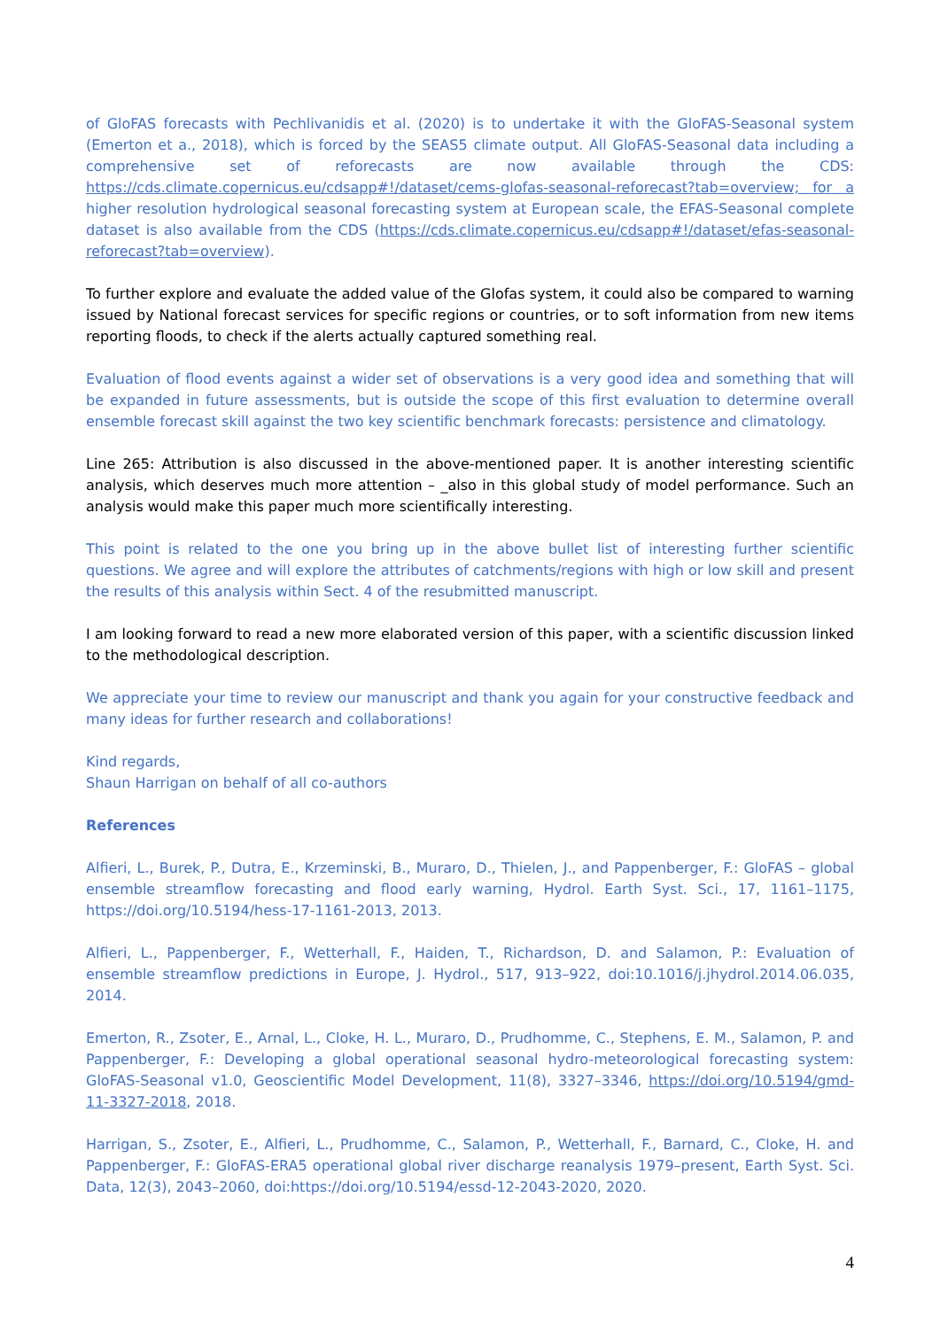of GloFAS forecasts with Pechlivanidis et al. (2020) is to undertake it with the GloFAS-Seasonal system (Emerton et a., 2018), which is forced by the SEAS5 climate output. All GloFAS-Seasonal data including a comprehensive set of reforecasts are now available through the CDS: https://cds.climate.copernicus.eu/cdsapp#!/dataset/cems-glofas-seasonal-reforecast?tab=overview; for a higher resolution hydrological seasonal forecasting system at European scale, the EFAS-Seasonal complete dataset is also available from the CDS (https://cds.climate.copernicus.eu/cdsapp#!/dataset/efas-seasonal-reforecast?tab=overview).
To further explore and evaluate the added value of the Glofas system, it could also be compared to warning issued by National forecast services for specific regions or countries, or to soft information from new items reporting floods, to check if the alerts actually captured something real.
Evaluation of flood events against a wider set of observations is a very good idea and something that will be expanded in future assessments, but is outside the scope of this first evaluation to determine overall ensemble forecast skill against the two key scientific benchmark forecasts: persistence and climatology.
Line 265: Attribution is also discussed in the above-mentioned paper. It is another interesting scientific analysis, which deserves much more attention – _also in this global study of model performance. Such an analysis would make this paper much more scientifically interesting.
This point is related to the one you bring up in the above bullet list of interesting further scientific questions. We agree and will explore the attributes of catchments/regions with high or low skill and present the results of this analysis within Sect. 4 of the resubmitted manuscript.
I am looking forward to read a new more elaborated version of this paper, with a scientific discussion linked to the methodological description.
We appreciate your time to review our manuscript and thank you again for your constructive feedback and many ideas for further research and collaborations!
Kind regards,
Shaun Harrigan on behalf of all co-authors
References
Alfieri, L., Burek, P., Dutra, E., Krzeminski, B., Muraro, D., Thielen, J., and Pappenberger, F.: GloFAS – global ensemble streamflow forecasting and flood early warning, Hydrol. Earth Syst. Sci., 17, 1161–1175, https://doi.org/10.5194/hess-17-1161-2013, 2013.
Alfieri, L., Pappenberger, F., Wetterhall, F., Haiden, T., Richardson, D. and Salamon, P.: Evaluation of ensemble streamflow predictions in Europe, J. Hydrol., 517, 913–922, doi:10.1016/j.jhydrol.2014.06.035, 2014.
Emerton, R., Zsoter, E., Arnal, L., Cloke, H. L., Muraro, D., Prudhomme, C., Stephens, E. M., Salamon, P. and Pappenberger, F.: Developing a global operational seasonal hydro-meteorological forecasting system: GloFAS-Seasonal v1.0, Geoscientific Model Development, 11(8), 3327–3346, https://doi.org/10.5194/gmd-11-3327-2018, 2018.
Harrigan, S., Zsoter, E., Alfieri, L., Prudhomme, C., Salamon, P., Wetterhall, F., Barnard, C., Cloke, H. and Pappenberger, F.: GloFAS-ERA5 operational global river discharge reanalysis 1979–present, Earth Syst. Sci. Data, 12(3), 2043–2060, doi:https://doi.org/10.5194/essd-12-2043-2020, 2020.
4